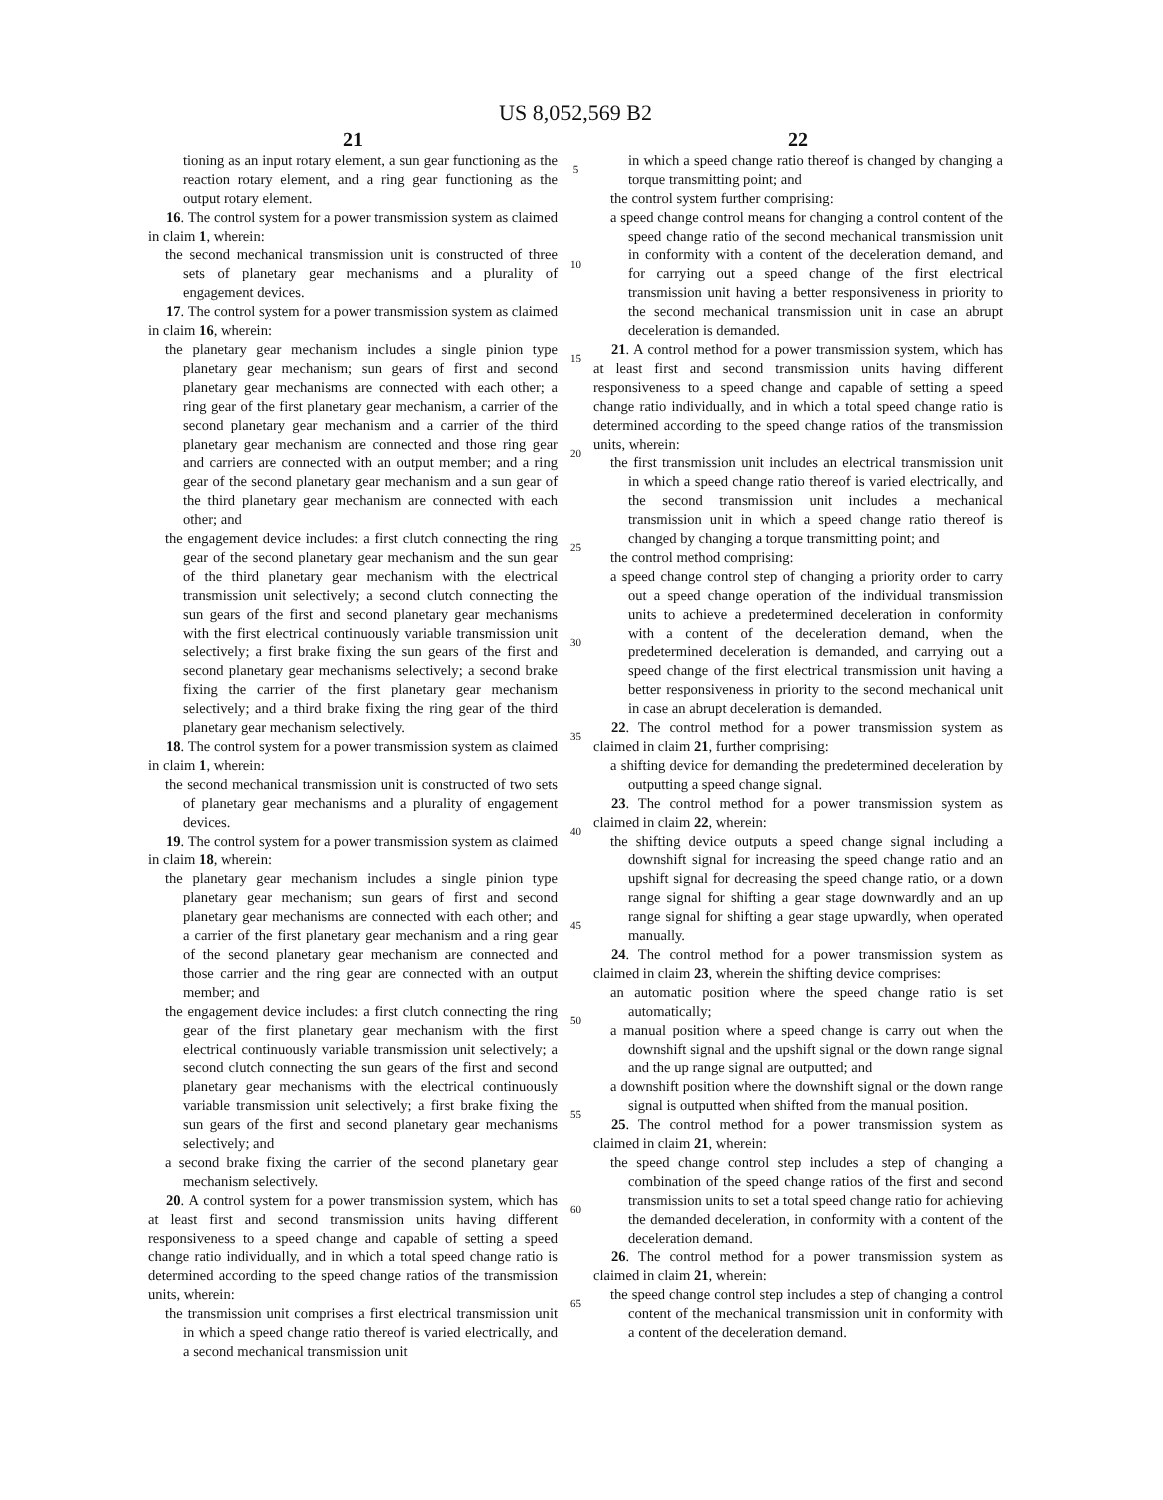US 8,052,569 B2
21
tioning as an input rotary element, a sun gear functioning as the reaction rotary element, and a ring gear functioning as the output rotary element.
16. The control system for a power transmission system as claimed in claim 1, wherein:
the second mechanical transmission unit is constructed of three sets of planetary gear mechanisms and a plurality of engagement devices.
17. The control system for a power transmission system as claimed in claim 16, wherein:
the planetary gear mechanism includes a single pinion type planetary gear mechanism; sun gears of first and second planetary gear mechanisms are connected with each other; a ring gear of the first planetary gear mechanism, a carrier of the second planetary gear mechanism and a carrier of the third planetary gear mechanism are connected and those ring gear and carriers are connected with an output member; and a ring gear of the second planetary gear mechanism and a sun gear of the third planetary gear mechanism are connected with each other; and
the engagement device includes: a first clutch connecting the ring gear of the second planetary gear mechanism and the sun gear of the third planetary gear mechanism with the electrical transmission unit selectively; a second clutch connecting the sun gears of the first and second planetary gear mechanisms with the first electrical continuously variable transmission unit selectively; a first brake fixing the sun gears of the first and second planetary gear mechanisms selectively; a second brake fixing the carrier of the first planetary gear mechanism selectively; and a third brake fixing the ring gear of the third planetary gear mechanism selectively.
18. The control system for a power transmission system as claimed in claim 1, wherein:
the second mechanical transmission unit is constructed of two sets of planetary gear mechanisms and a plurality of engagement devices.
19. The control system for a power transmission system as claimed in claim 18, wherein:
the planetary gear mechanism includes a single pinion type planetary gear mechanism; sun gears of first and second planetary gear mechanisms are connected with each other; and a carrier of the first planetary gear mechanism and a ring gear of the second planetary gear mechanism are connected and those carrier and the ring gear are connected with an output member; and
the engagement device includes: a first clutch connecting the ring gear of the first planetary gear mechanism with the first electrical continuously variable transmission unit selectively; a second clutch connecting the sun gears of the first and second planetary gear mechanisms with the electrical continuously variable transmission unit selectively; a first brake fixing the sun gears of the first and second planetary gear mechanisms selectively; and
a second brake fixing the carrier of the second planetary gear mechanism selectively.
20. A control system for a power transmission system, which has at least first and second transmission units having different responsiveness to a speed change and capable of setting a speed change ratio individually, and in which a total speed change ratio is determined according to the speed change ratios of the transmission units, wherein:
the transmission unit comprises a first electrical transmission unit in which a speed change ratio thereof is varied electrically, and a second mechanical transmission unit
5
10
15
20
25
30
35
40
45
50
55
60
65
22
in which a speed change ratio thereof is changed by changing a torque transmitting point; and
the control system further comprising:
a speed change control means for changing a control content of the speed change ratio of the second mechanical transmission unit in conformity with a content of the deceleration demand, and for carrying out a speed change of the first electrical transmission unit having a better responsiveness in priority to the second mechanical transmission unit in case an abrupt deceleration is demanded.
21. A control method for a power transmission system, which has at least first and second transmission units having different responsiveness to a speed change and capable of setting a speed change ratio individually, and in which a total speed change ratio is determined according to the speed change ratios of the transmission units, wherein:
the first transmission unit includes an electrical transmission unit in which a speed change ratio thereof is varied electrically, and the second transmission unit includes a mechanical transmission unit in which a speed change ratio thereof is changed by changing a torque transmitting point; and
the control method comprising:
a speed change control step of changing a priority order to carry out a speed change operation of the individual transmission units to achieve a predetermined deceleration in conformity with a content of the deceleration demand, when the predetermined deceleration is demanded, and carrying out a speed change of the first electrical transmission unit having a better responsiveness in priority to the second mechanical unit in case an abrupt deceleration is demanded.
22. The control method for a power transmission system as claimed in claim 21, further comprising:
a shifting device for demanding the predetermined deceleration by outputting a speed change signal.
23. The control method for a power transmission system as claimed in claim 22, wherein:
the shifting device outputs a speed change signal including a downshift signal for increasing the speed change ratio and an upshift signal for decreasing the speed change ratio, or a down range signal for shifting a gear stage downwardly and an up range signal for shifting a gear stage upwardly, when operated manually.
24. The control method for a power transmission system as claimed in claim 23, wherein the shifting device comprises:
an automatic position where the speed change ratio is set automatically;
a manual position where a speed change is carry out when the downshift signal and the upshift signal or the down range signal and the up range signal are outputted; and
a downshift position where the downshift signal or the down range signal is outputted when shifted from the manual position.
25. The control method for a power transmission system as claimed in claim 21, wherein:
the speed change control step includes a step of changing a combination of the speed change ratios of the first and second transmission units to set a total speed change ratio for achieving the demanded deceleration, in conformity with a content of the deceleration demand.
26. The control method for a power transmission system as claimed in claim 21, wherein:
the speed change control step includes a step of changing a control content of the mechanical transmission unit in conformity with a content of the deceleration demand.